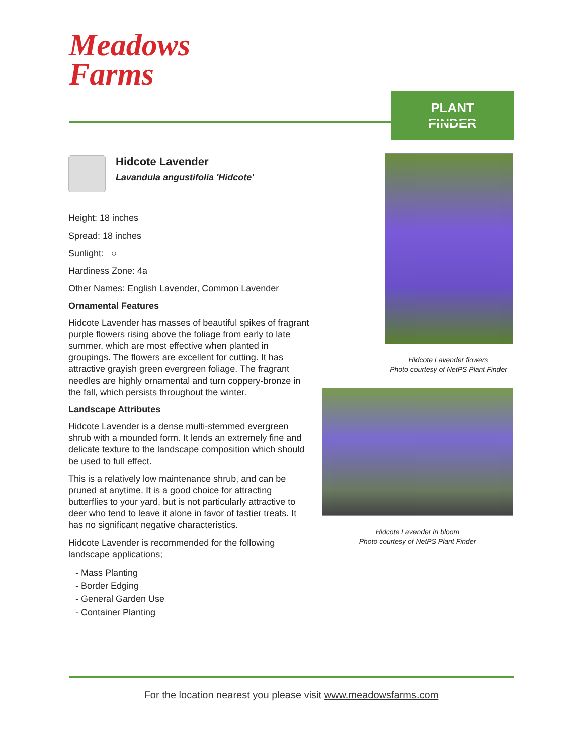Meadows
Farms
PLANT FINDER
Hidcote Lavender
Lavandula angustifolia 'Hidcote'
Height: 18 inches
Spread: 18 inches
Sunlight: ○
Hardiness Zone: 4a
Other Names: English Lavender, Common Lavender
Ornamental Features
Hidcote Lavender has masses of beautiful spikes of fragrant purple flowers rising above the foliage from early to late summer, which are most effective when planted in groupings. The flowers are excellent for cutting. It has attractive grayish green evergreen foliage. The fragrant needles are highly ornamental and turn coppery-bronze in the fall, which persists throughout the winter.
Landscape Attributes
Hidcote Lavender is a dense multi-stemmed evergreen shrub with a mounded form. It lends an extremely fine and delicate texture to the landscape composition which should be used to full effect.
This is a relatively low maintenance shrub, and can be pruned at anytime. It is a good choice for attracting butterflies to your yard, but is not particularly attractive to deer who tend to leave it alone in favor of tastier treats. It has no significant negative characteristics.
Hidcote Lavender is recommended for the following landscape applications;
- Mass Planting
- Border Edging
- General Garden Use
- Container Planting
Hidcote Lavender flowers
Photo courtesy of NetPS Plant Finder
Hidcote Lavender in bloom
Photo courtesy of NetPS Plant Finder
For the location nearest you please visit www.meadowsfarms.com